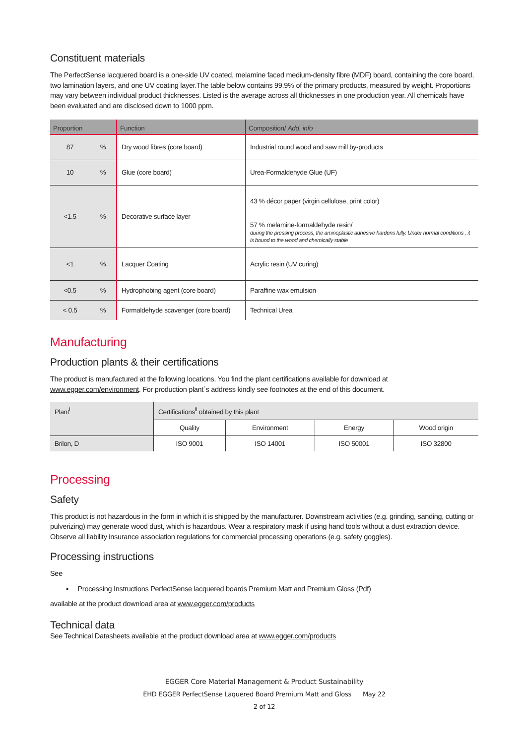Constituent materials
The PerfectSense lacquered board is a one-side UV coated, melamine faced medium-density fibre (MDF) board, containing the core board, two lamination layers, and one UV coating layer.The table below contains 99.9% of the primary products, measured by weight. Proportions may vary between individual product thicknesses. Listed is the average across all thicknesses in one production year. All chemicals have been evaluated and are disclosed down to 1000 ppm.
| Proportion | | Function | Composition/ Add. info |
| --- | --- | --- | --- |
| 87 | % | Dry wood fibres (core board) | Industrial round wood and saw mill by-products |
| 10 | % | Glue (core board) | Urea-Formaldehyde Glue (UF) |
| <1.5 | % | Decorative surface layer | 43 % décor paper (virgin cellulose, print color) |
| | | | 57 % melamine-formaldehyde resin/ during the pressing process, the aminoplastic adhesive hardens fully. Under normal conditions , it is bound to the wood and chemically stable |
| <1 | % | Lacquer Coating | Acrylic resin (UV curing) |
| <0.5 | % | Hydrophobing agent (core board) | Paraffine wax emulsion |
| < 0.5 | % | Formaldehyde scavenger (core board) | Technical Urea |
Manufacturing
Production plants & their certifications
The product is manufactured at the following locations. You find the plant certifications available for download at www.egger.com/environment. For production plant´s address kindly see footnotes at the end of this document.
| Plant<sup>i</sup> | Certifications<sup>ii</sup> obtained by this plant | | | |
| --- | --- | --- | --- | --- |
| | Quality | Environment | Energy | Wood origin |
| Brilon, D | ISO 9001 | ISO 14001 | ISO 50001 | ISO 32800 |
Processing
Safety
This product is not hazardous in the form in which it is shipped by the manufacturer. Downstream activities (e.g. grinding, sanding, cutting or pulverizing) may generate wood dust, which is hazardous. Wear a respiratory mask if using hand tools without a dust extraction device. Observe all liability insurance association regulations for commercial processing operations (e.g. safety goggles).
Processing instructions
See
▪ Processing Instructions PerfectSense lacquered boards Premium Matt and Premium Gloss (Pdf)
available at the product download area at www.egger.com/products
Technical data
See Technical Datasheets available at the product download area at www.egger.com/products
EGGER Core Material Management & Product Sustainability
EHD EGGER PerfectSense Laquered Board Premium Matt and Gloss May 22
2 of 12